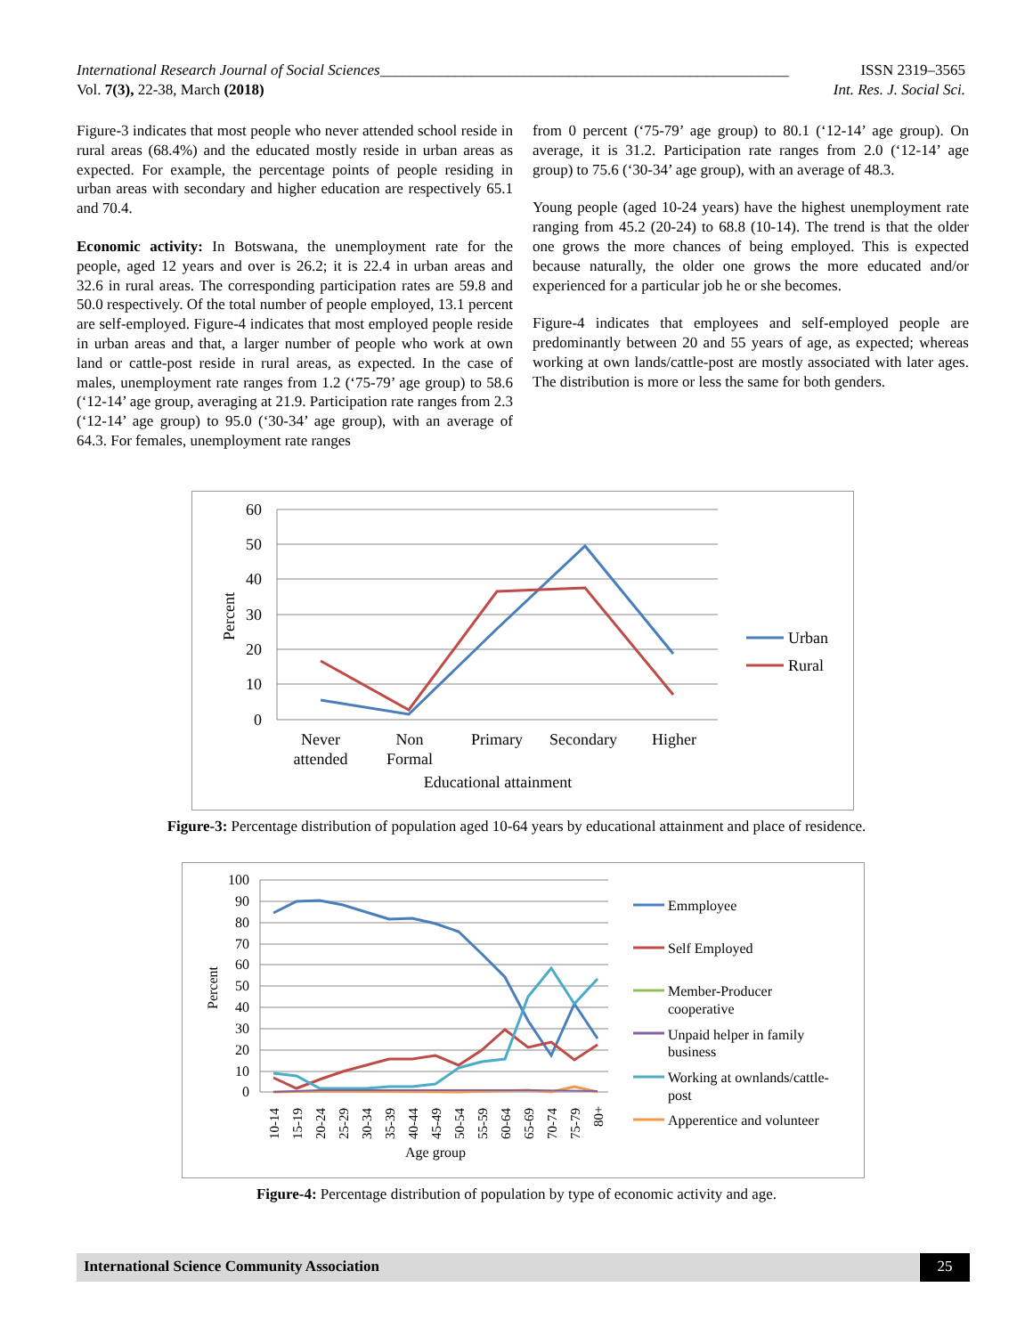International Research Journal of Social Sciences______________________________________________________ ISSN 2319–3565
Vol. 7(3), 22-38, March (2018) Int. Res. J. Social Sci.
Figure-3 indicates that most people who never attended school reside in rural areas (68.4%) and the educated mostly reside in urban areas as expected. For example, the percentage points of people residing in urban areas with secondary and higher education are respectively 65.1 and 70.4.
Economic activity: In Botswana, the unemployment rate for the people, aged 12 years and over is 26.2; it is 22.4 in urban areas and 32.6 in rural areas. The corresponding participation rates are 59.8 and 50.0 respectively. Of the total number of people employed, 13.1 percent are self-employed. Figure-4 indicates that most employed people reside in urban areas and that, a larger number of people who work at own land or cattle-post reside in rural areas, as expected. In the case of males, unemployment rate ranges from 1.2 (‘75-79’ age group) to 58.6 (‘12-14’ age group, averaging at 21.9. Participation rate ranges from 2.3 (‘12-14’ age group) to 95.0 (‘30-34’ age group), with an average of 64.3. For females, unemployment rate ranges
from 0 percent (‘75-79’ age group) to 80.1 (‘12-14’ age group). On average, it is 31.2. Participation rate ranges from 2.0 (‘12-14’ age group) to 75.6 (‘30-34’ age group), with an average of 48.3.
Young people (aged 10-24 years) have the highest unemployment rate ranging from 45.2 (20-24) to 68.8 (10-14). The trend is that the older one grows the more chances of being employed. This is expected because naturally, the older one grows the more educated and/or experienced for a particular job he or she becomes.
Figure-4 indicates that employees and self-employed people are predominantly between 20 and 55 years of age, as expected; whereas working at own lands/cattle-post are mostly associated with later ages. The distribution is more or less the same for both genders.
60
50
40
30
20
10
0
Percent
Never
attended
Non
Formal
Primary
Secondary
Higher
Educational attainment
Urban
Rural
Figure-3: Percentage distribution of population aged 10-64 years by educational attainment and place of residence.
100
90
80
70
60
50
40
30
20
10
0
Percent
10-14
15-19
20-24
25-29
30-34
35-39
40-44
45-49
50-54
55-59
60-64
65-69
70-74
75-79
80+
Age group
Emmployee
Self Employed
Member-Producer
cooperative
Unpaid helper in family
business
Working at ownlands/cattle-
post
Apperentice and volunteer
Figure-4: Percentage distribution of population by type of economic activity and age.
International Science Community Association 25